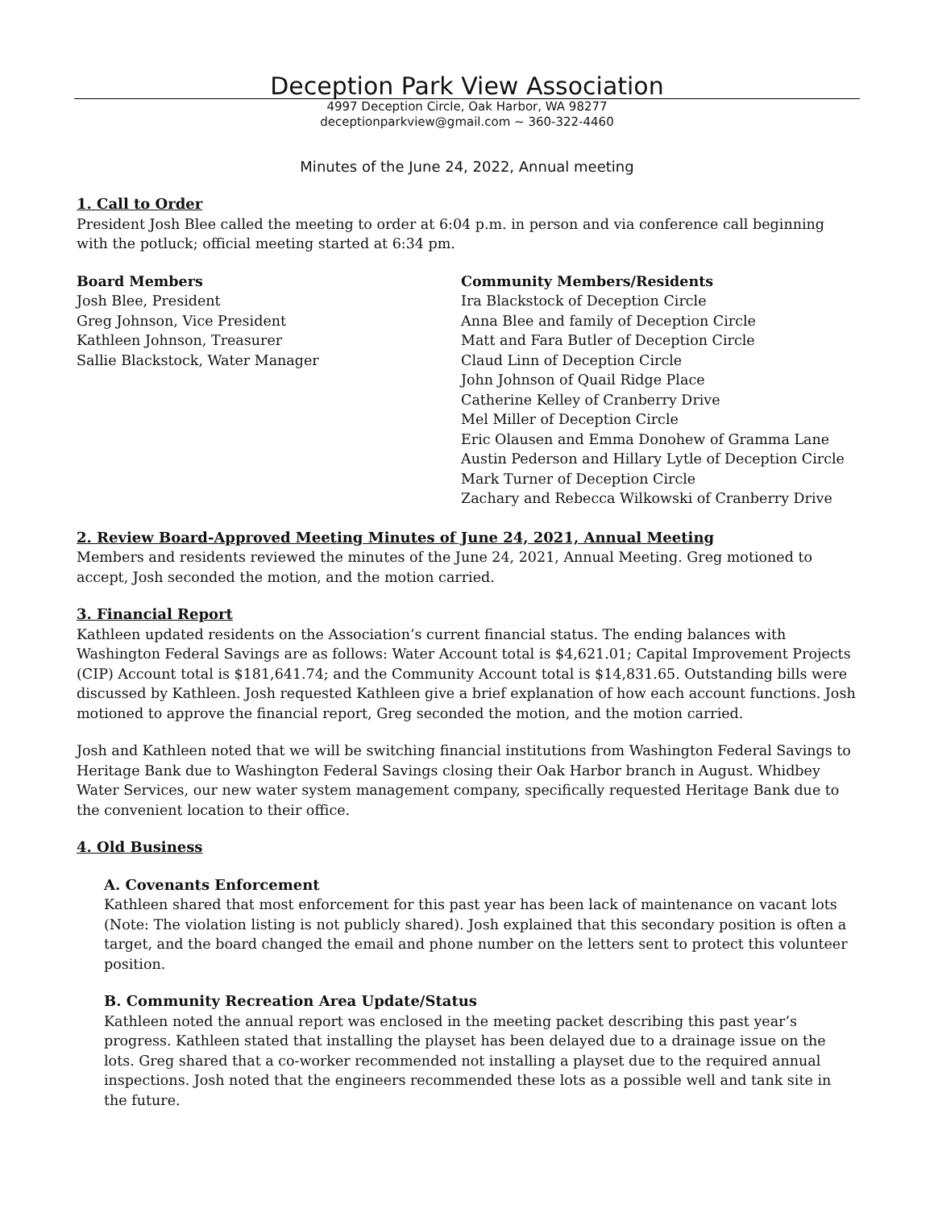Deception Park View Association
4997 Deception Circle, Oak Harbor, WA 98277
deceptionparkview@gmail.com ~ 360-322-4460
Minutes of the June 24, 2022, Annual meeting
1. Call to Order
President Josh Blee called the meeting to order at 6:04 p.m. in person and via conference call beginning with the potluck; official meeting started at 6:34 pm.
Board Members
Josh Blee, President
Greg Johnson, Vice President
Kathleen Johnson, Treasurer
Sallie Blackstock, Water Manager
Community Members/Residents
Ira Blackstock of Deception Circle
Anna Blee and family of Deception Circle
Matt and Fara Butler of Deception Circle
Claud Linn of Deception Circle
John Johnson of Quail Ridge Place
Catherine Kelley of Cranberry Drive
Mel Miller of Deception Circle
Eric Olausen and Emma Donohew of Gramma Lane
Austin Pederson and Hillary Lytle of Deception Circle
Mark Turner of Deception Circle
Zachary and Rebecca Wilkowski of Cranberry Drive
2. Review Board-Approved Meeting Minutes of June 24, 2021, Annual Meeting
Members and residents reviewed the minutes of the June 24, 2021, Annual Meeting. Greg motioned to accept, Josh seconded the motion, and the motion carried.
3. Financial Report
Kathleen updated residents on the Association’s current financial status. The ending balances with Washington Federal Savings are as follows: Water Account total is $4,621.01; Capital Improvement Projects (CIP) Account total is $181,641.74; and the Community Account total is $14,831.65. Outstanding bills were discussed by Kathleen. Josh requested Kathleen give a brief explanation of how each account functions. Josh motioned to approve the financial report, Greg seconded the motion, and the motion carried.
Josh and Kathleen noted that we will be switching financial institutions from Washington Federal Savings to Heritage Bank due to Washington Federal Savings closing their Oak Harbor branch in August. Whidbey Water Services, our new water system management company, specifically requested Heritage Bank due to the convenient location to their office.
4. Old Business
A. Covenants Enforcement
Kathleen shared that most enforcement for this past year has been lack of maintenance on vacant lots (Note: The violation listing is not publicly shared). Josh explained that this secondary position is often a target, and the board changed the email and phone number on the letters sent to protect this volunteer position.
B. Community Recreation Area Update/Status
Kathleen noted the annual report was enclosed in the meeting packet describing this past year’s progress. Kathleen stated that installing the playset has been delayed due to a drainage issue on the lots. Greg shared that a co-worker recommended not installing a playset due to the required annual inspections. Josh noted that the engineers recommended these lots as a possible well and tank site in the future.